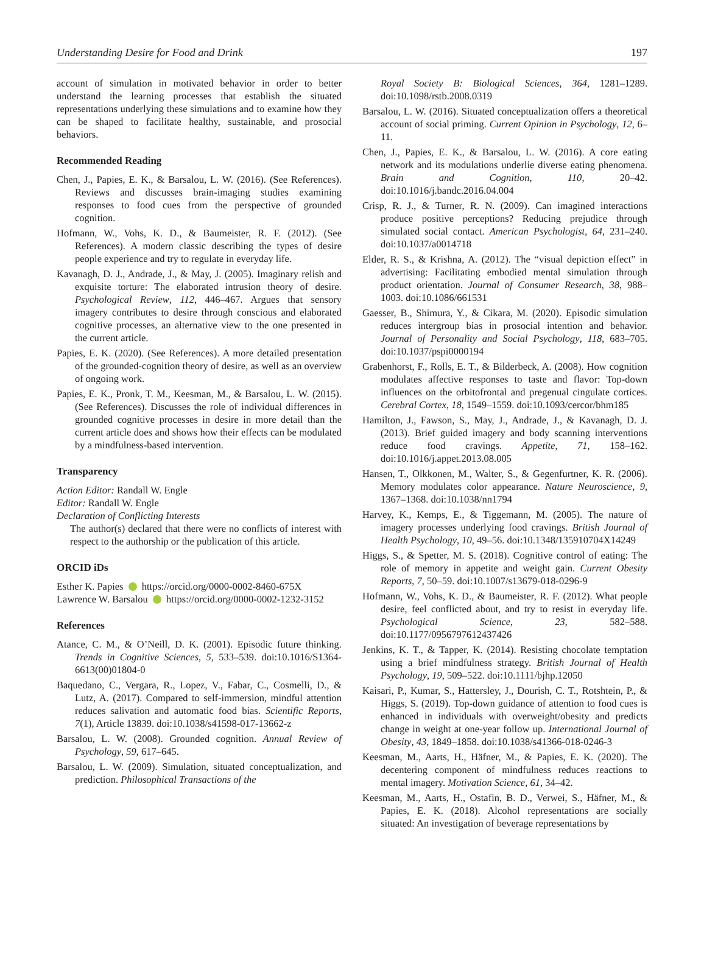Understanding Desire for Food and Drink 197
account of simulation in motivated behavior in order to better understand the learning processes that establish the situated representations underlying these simulations and to examine how they can be shaped to facilitate healthy, sustainable, and prosocial behaviors.
Recommended Reading
Chen, J., Papies, E. K., & Barsalou, L. W. (2016). (See References). Reviews and discusses brain-imaging studies examining responses to food cues from the perspective of grounded cognition.
Hofmann, W., Vohs, K. D., & Baumeister, R. F. (2012). (See References). A modern classic describing the types of desire people experience and try to regulate in everyday life.
Kavanagh, D. J., Andrade, J., & May, J. (2005). Imaginary relish and exquisite torture: The elaborated intrusion theory of desire. Psychological Review, 112, 446–467. Argues that sensory imagery contributes to desire through conscious and elaborated cognitive processes, an alternative view to the one presented in the current article.
Papies, E. K. (2020). (See References). A more detailed presentation of the grounded-cognition theory of desire, as well as an overview of ongoing work.
Papies, E. K., Pronk, T. M., Keesman, M., & Barsalou, L. W. (2015). (See References). Discusses the role of individual differences in grounded cognitive processes in desire in more detail than the current article does and shows how their effects can be modulated by a mindfulness-based intervention.
Transparency
Action Editor: Randall W. Engle
Editor: Randall W. Engle
Declaration of Conflicting Interests
The author(s) declared that there were no conflicts of interest with respect to the authorship or the publication of this article.
ORCID iDs
Esther K. Papies https://orcid.org/0000-0002-8460-675X
Lawrence W. Barsalou https://orcid.org/0000-0002-1232-3152
References
Atance, C. M., & O’Neill, D. K. (2001). Episodic future thinking. Trends in Cognitive Sciences, 5, 533–539. doi:10.1016/S1364-6613(00)01804-0
Baquedano, C., Vergara, R., Lopez, V., Fabar, C., Cosmelli, D., & Lutz, A. (2017). Compared to self-immersion, mindful attention reduces salivation and automatic food bias. Scientific Reports, 7(1), Article 13839. doi:10.1038/s41598-017-13662-z
Barsalou, L. W. (2008). Grounded cognition. Annual Review of Psychology, 59, 617–645.
Barsalou, L. W. (2009). Simulation, situated conceptualization, and prediction. Philosophical Transactions of the
Royal Society B: Biological Sciences, 364, 1281–1289. doi:10.1098/rstb.2008.0319
Barsalou, L. W. (2016). Situated conceptualization offers a theoretical account of social priming. Current Opinion in Psychology, 12, 6–11.
Chen, J., Papies, E. K., & Barsalou, L. W. (2016). A core eating network and its modulations underlie diverse eating phenomena. Brain and Cognition, 110, 20–42. doi:10.1016/j.bandc.2016.04.004
Crisp, R. J., & Turner, R. N. (2009). Can imagined interactions produce positive perceptions? Reducing prejudice through simulated social contact. American Psychologist, 64, 231–240. doi:10.1037/a0014718
Elder, R. S., & Krishna, A. (2012). The “visual depiction effect” in advertising: Facilitating embodied mental simulation through product orientation. Journal of Consumer Research, 38, 988–1003. doi:10.1086/661531
Gaesser, B., Shimura, Y., & Cikara, M. (2020). Episodic simulation reduces intergroup bias in prosocial intention and behavior. Journal of Personality and Social Psychology, 118, 683–705. doi:10.1037/pspi0000194
Grabenhorst, F., Rolls, E. T., & Bilderbeck, A. (2008). How cognition modulates affective responses to taste and flavor: Top-down influences on the orbitofrontal and pregenual cingulate cortices. Cerebral Cortex, 18, 1549–1559. doi:10.1093/cercor/bhm185
Hamilton, J., Fawson, S., May, J., Andrade, J., & Kavanagh, D. J. (2013). Brief guided imagery and body scanning interventions reduce food cravings. Appetite, 71, 158–162. doi:10.1016/j.appet.2013.08.005
Hansen, T., Olkkonen, M., Walter, S., & Gegenfurtner, K. R. (2006). Memory modulates color appearance. Nature Neuroscience, 9, 1367–1368. doi:10.1038/nn1794
Harvey, K., Kemps, E., & Tiggemann, M. (2005). The nature of imagery processes underlying food cravings. British Journal of Health Psychology, 10, 49–56. doi:10.1348/135910704X14249
Higgs, S., & Spetter, M. S. (2018). Cognitive control of eating: The role of memory in appetite and weight gain. Current Obesity Reports, 7, 50–59. doi:10.1007/s13679-018-0296-9
Hofmann, W., Vohs, K. D., & Baumeister, R. F. (2012). What people desire, feel conflicted about, and try to resist in everyday life. Psychological Science, 23, 582–588. doi:10.1177/0956797612437426
Jenkins, K. T., & Tapper, K. (2014). Resisting chocolate temptation using a brief mindfulness strategy. British Journal of Health Psychology, 19, 509–522. doi:10.1111/bjhp.12050
Kaisari, P., Kumar, S., Hattersley, J., Dourish, C. T., Rotshtein, P., & Higgs, S. (2019). Top-down guidance of attention to food cues is enhanced in individuals with overweight/obesity and predicts change in weight at one-year follow up. International Journal of Obesity, 43, 1849–1858. doi:10.1038/s41366-018-0246-3
Keesman, M., Aarts, H., Häfner, M., & Papies, E. K. (2020). The decentering component of mindfulness reduces reactions to mental imagery. Motivation Science, 61, 34–42.
Keesman, M., Aarts, H., Ostafin, B. D., Verwei, S., Häfner, M., & Papies, E. K. (2018). Alcohol representations are socially situated: An investigation of beverage representations by